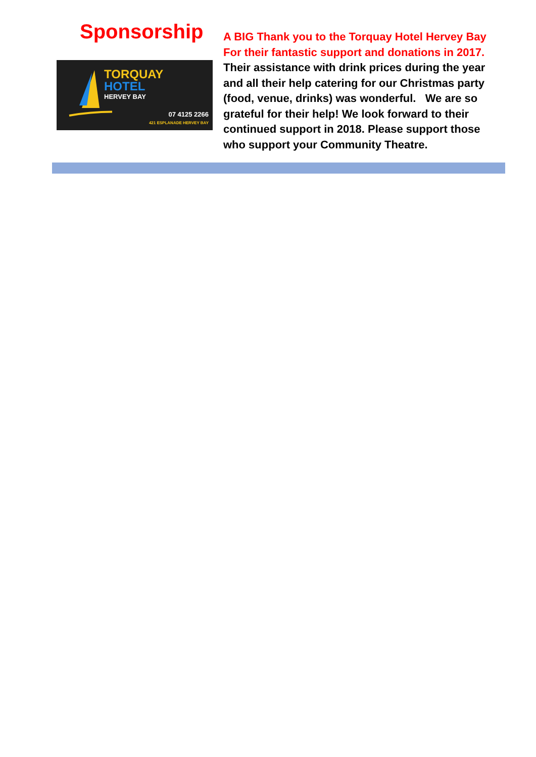Sponsorship
TORQUAY
HOTEL
HERVEY BAY
07 4125 2266
421 ESPLANADE HERVEY BAY
A BIG Thank you to the Torquay Hotel Hervey Bay
For their fantastic support and donations in 2017.
Their assistance with drink prices during the year and all their help catering for our Christmas party (food, venue, drinks) was wonderful. We are so grateful for their help! We look forward to their continued support in 2018. Please support those who support your Community Theatre.